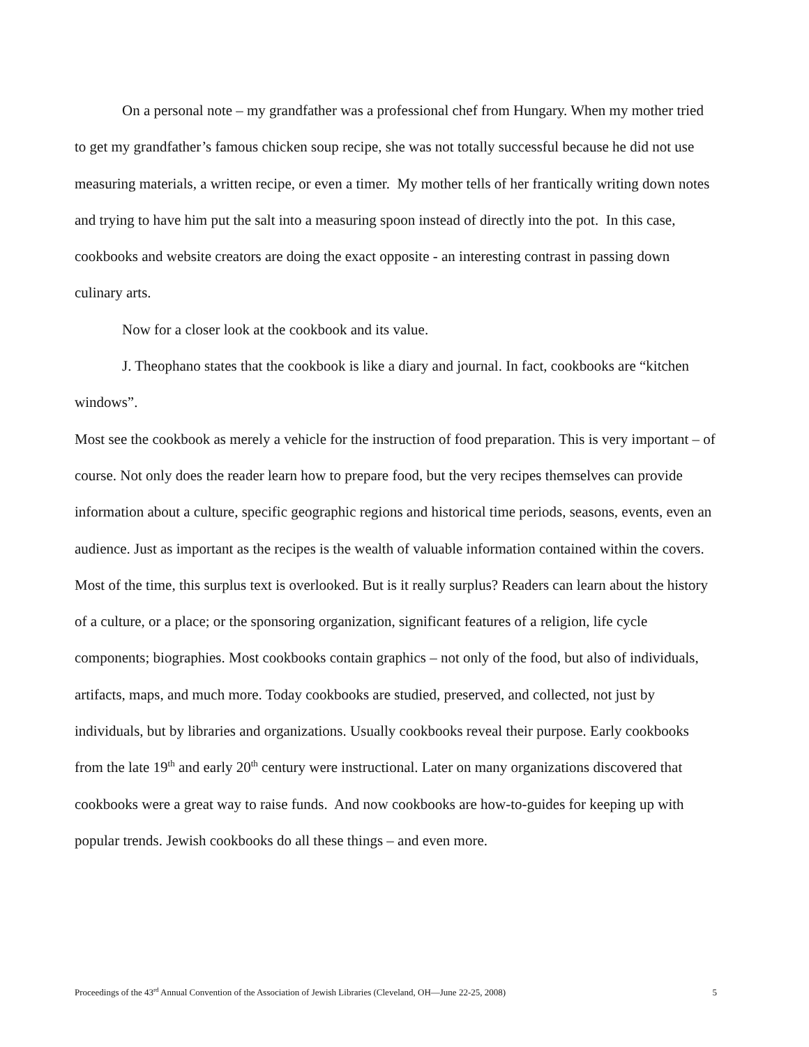On a personal note – my grandfather was a professional chef from Hungary. When my mother tried to get my grandfather’s famous chicken soup recipe, she was not totally successful because he did not use measuring materials, a written recipe, or even a timer. My mother tells of her frantically writing down notes and trying to have him put the salt into a measuring spoon instead of directly into the pot. In this case, cookbooks and website creators are doing the exact opposite - an interesting contrast in passing down culinary arts.
Now for a closer look at the cookbook and its value.
J. Theophano states that the cookbook is like a diary and journal. In fact, cookbooks are “kitchen windows”.
Most see the cookbook as merely a vehicle for the instruction of food preparation. This is very important – of course. Not only does the reader learn how to prepare food, but the very recipes themselves can provide information about a culture, specific geographic regions and historical time periods, seasons, events, even an audience. Just as important as the recipes is the wealth of valuable information contained within the covers. Most of the time, this surplus text is overlooked. But is it really surplus? Readers can learn about the history of a culture, or a place; or the sponsoring organization, significant features of a religion, life cycle components; biographies. Most cookbooks contain graphics – not only of the food, but also of individuals, artifacts, maps, and much more. Today cookbooks are studied, preserved, and collected, not just by individuals, but by libraries and organizations. Usually cookbooks reveal their purpose. Early cookbooks from the late 19<sup>th</sup> and early 20<sup>th</sup> century were instructional. Later on many organizations discovered that cookbooks were a great way to raise funds. And now cookbooks are how-to-guides for keeping up with popular trends. Jewish cookbooks do all these things – and even more.
Proceedings of the 43<sup>rd</sup> Annual Convention of the Association of Jewish Libraries (Cleveland, OH—June 22-25, 2008) 5